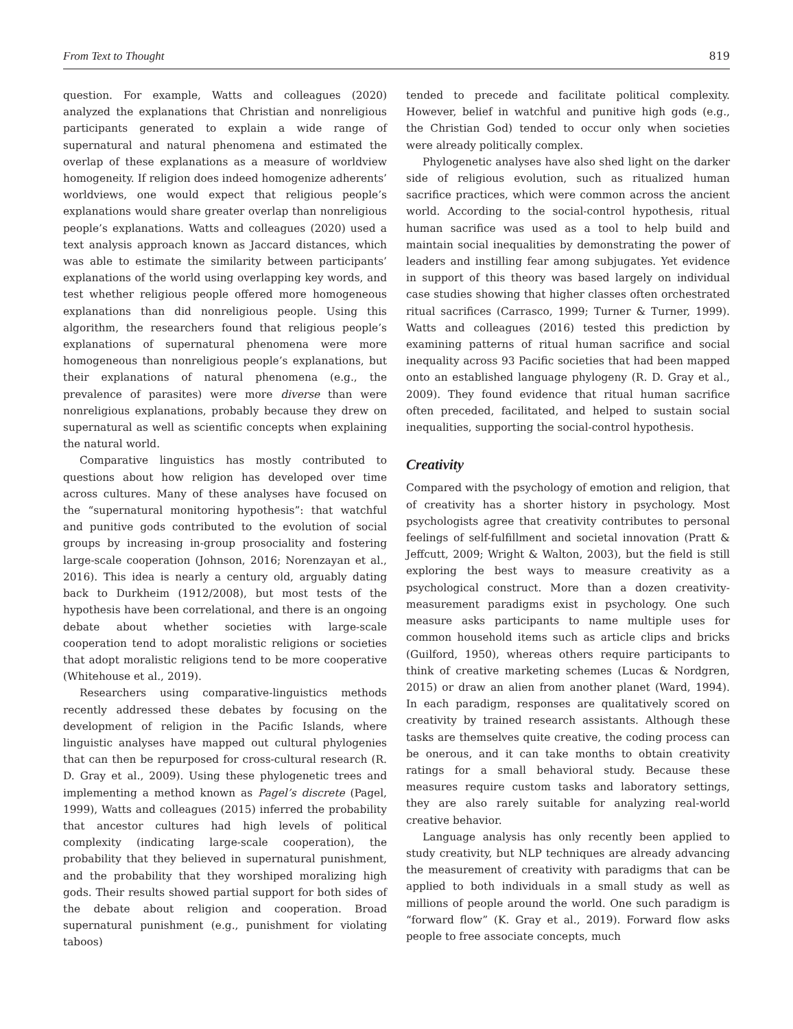From Text to Thought 819
question. For example, Watts and colleagues (2020) analyzed the explanations that Christian and nonreligious participants generated to explain a wide range of supernatural and natural phenomena and estimated the overlap of these explanations as a measure of worldview homogeneity. If religion does indeed homogenize adherents’ worldviews, one would expect that religious people’s explanations would share greater overlap than nonreligious people’s explanations. Watts and colleagues (2020) used a text analysis approach known as Jaccard distances, which was able to estimate the similarity between participants’ explanations of the world using overlapping key words, and test whether religious people offered more homogeneous explanations than did nonreligious people. Using this algorithm, the researchers found that religious people’s explanations of supernatural phenomena were more homogeneous than nonreligious people’s explanations, but their explanations of natural phenomena (e.g., the prevalence of parasites) were more diverse than were nonreligious explanations, probably because they drew on supernatural as well as scientific concepts when explaining the natural world.
Comparative linguistics has mostly contributed to questions about how religion has developed over time across cultures. Many of these analyses have focused on the “supernatural monitoring hypothesis”: that watchful and punitive gods contributed to the evolution of social groups by increasing in-group prosociality and fostering large-scale cooperation (Johnson, 2016; Norenzayan et al., 2016). This idea is nearly a century old, arguably dating back to Durkheim (1912/2008), but most tests of the hypothesis have been correlational, and there is an ongoing debate about whether societies with large-scale cooperation tend to adopt moralistic religions or societies that adopt moralistic religions tend to be more cooperative (Whitehouse et al., 2019).
Researchers using comparative-linguistics methods recently addressed these debates by focusing on the development of religion in the Pacific Islands, where linguistic analyses have mapped out cultural phylogenies that can then be repurposed for cross-cultural research (R. D. Gray et al., 2009). Using these phylogenetic trees and implementing a method known as Pagel’s discrete (Pagel, 1999), Watts and colleagues (2015) inferred the probability that ancestor cultures had high levels of political complexity (indicating large-scale cooperation), the probability that they believed in supernatural punishment, and the probability that they worshiped moralizing high gods. Their results showed partial support for both sides of the debate about religion and cooperation. Broad supernatural punishment (e.g., punishment for violating taboos)
tended to precede and facilitate political complexity. However, belief in watchful and punitive high gods (e.g., the Christian God) tended to occur only when societies were already politically complex.
Phylogenetic analyses have also shed light on the darker side of religious evolution, such as ritualized human sacrifice practices, which were common across the ancient world. According to the social-control hypothesis, ritual human sacrifice was used as a tool to help build and maintain social inequalities by demonstrating the power of leaders and instilling fear among subjugates. Yet evidence in support of this theory was based largely on individual case studies showing that higher classes often orchestrated ritual sacrifices (Carrasco, 1999; Turner & Turner, 1999). Watts and colleagues (2016) tested this prediction by examining patterns of ritual human sacrifice and social inequality across 93 Pacific societies that had been mapped onto an established language phylogeny (R. D. Gray et al., 2009). They found evidence that ritual human sacrifice often preceded, facilitated, and helped to sustain social inequalities, supporting the social-control hypothesis.
Creativity
Compared with the psychology of emotion and religion, that of creativity has a shorter history in psychology. Most psychologists agree that creativity contributes to personal feelings of self-fulfillment and societal innovation (Pratt & Jeffcutt, 2009; Wright & Walton, 2003), but the field is still exploring the best ways to measure creativity as a psychological construct. More than a dozen creativity-measurement paradigms exist in psychology. One such measure asks participants to name multiple uses for common household items such as article clips and bricks (Guilford, 1950), whereas others require participants to think of creative marketing schemes (Lucas & Nordgren, 2015) or draw an alien from another planet (Ward, 1994). In each paradigm, responses are qualitatively scored on creativity by trained research assistants. Although these tasks are themselves quite creative, the coding process can be onerous, and it can take months to obtain creativity ratings for a small behavioral study. Because these measures require custom tasks and laboratory settings, they are also rarely suitable for analyzing real-world creative behavior.
Language analysis has only recently been applied to study creativity, but NLP techniques are already advancing the measurement of creativity with paradigms that can be applied to both individuals in a small study as well as millions of people around the world. One such paradigm is “forward flow” (K. Gray et al., 2019). Forward flow asks people to free associate concepts, much